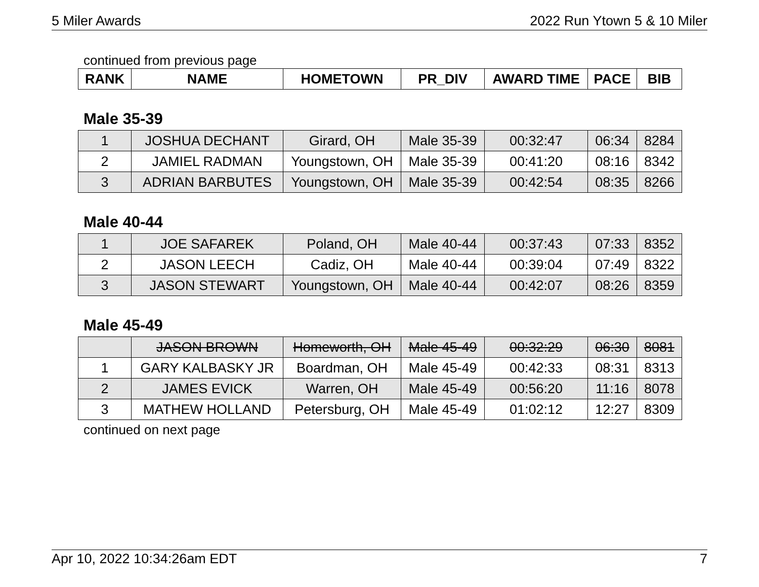5 Miler Awards 2022 Run Ytown 5 & 10 Miler
continued from previous page
| RANK | NAME | HOMETOWN | PR_DIV | AWARD TIME | PACE | BIB |
| --- | --- | --- | --- | --- | --- | --- |
Male 35-39
| 1 | JOSHUA DECHANT | Girard, OH | Male 35-39 | 00:32:47 | 06:34 | 8284 |
| 2 | JAMIEL RADMAN | Youngstown, OH | Male 35-39 | 00:41:20 | 08:16 | 8342 |
| 3 | ADRIAN BARBUTES | Youngstown, OH | Male 35-39 | 00:42:54 | 08:35 | 8266 |
Male 40-44
| 1 | JOE SAFAREK | Poland, OH | Male 40-44 | 00:37:43 | 07:33 | 8352 |
| 2 | JASON LEECH | Cadiz, OH | Male 40-44 | 00:39:04 | 07:49 | 8322 |
| 3 | JASON STEWART | Youngstown, OH | Male 40-44 | 00:42:07 | 08:26 | 8359 |
Male 45-49
| | JASON BROWN | Homeworth, OH | Male 45-49 | 00:32:29 | 06:30 | 8081 |
| 1 | GARY KALBASKY JR | Boardman, OH | Male 45-49 | 00:42:33 | 08:31 | 8313 |
| 2 | JAMES EVICK | Warren, OH | Male 45-49 | 00:56:20 | 11:16 | 8078 |
| 3 | MATHEW HOLLAND | Petersburg, OH | Male 45-49 | 01:02:12 | 12:27 | 8309 |
continued on next page
Apr 10, 2022 10:34:26am EDT 7